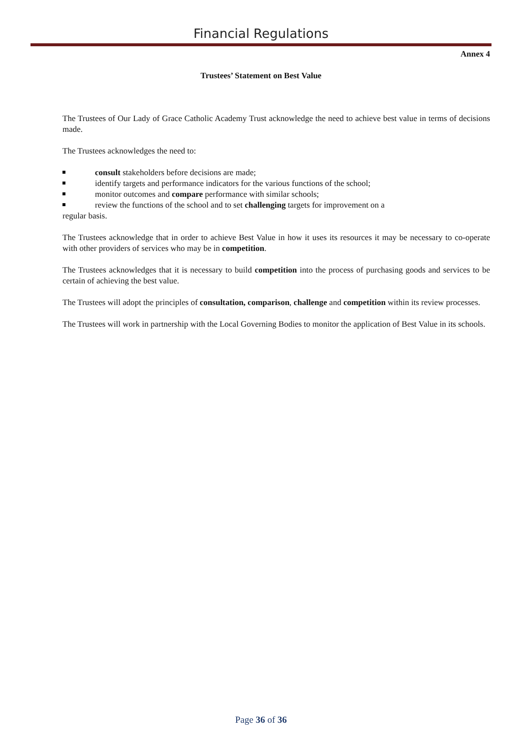Financial Regulations
Annex 4
Trustees’ Statement on Best Value
The Trustees of Our Lady of Grace Catholic Academy Trust acknowledge the need to achieve best value in terms of decisions made.
The Trustees acknowledges the need to:
consult stakeholders before decisions are made;
identify targets and performance indicators for the various functions of the school;
monitor outcomes and compare performance with similar schools;
review the functions of the school and to set challenging targets for improvement on a
regular basis.
The Trustees acknowledge that in order to achieve Best Value in how it uses its resources it may be necessary to co-operate with other providers of services who may be in competition.
The Trustees acknowledges that it is necessary to build competition into the process of purchasing goods and services to be certain of achieving the best value.
The Trustees will adopt the principles of consultation, comparison, challenge and competition within its review processes.
The Trustees will work in partnership with the Local Governing Bodies to monitor the application of Best Value in its schools.
Page 36 of 36